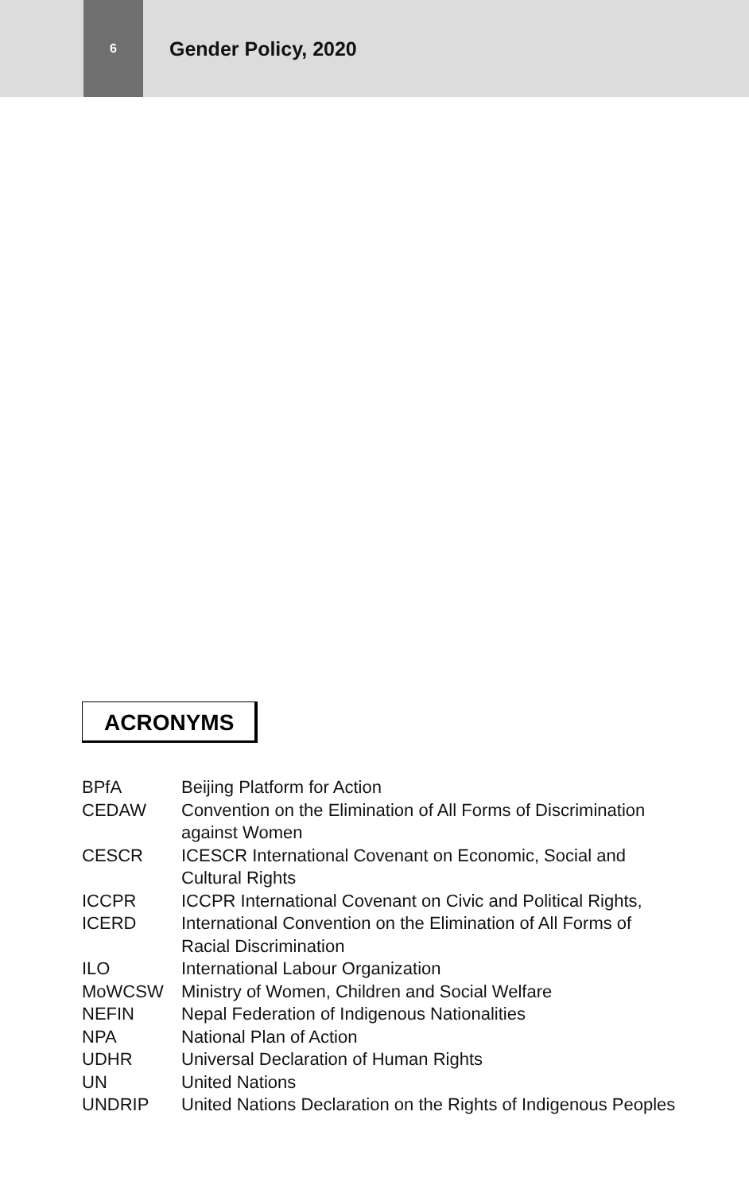6
Gender Policy, 2020
ACRONYMS
| BPfA | Beijing Platform for Action |
| CEDAW | Convention on the Elimination of All Forms of Discrimination against Women |
| CESCR | ICESCR International Covenant on Economic, Social and Cultural Rights |
| ICCPR | ICCPR International Covenant on Civic and Political Rights, |
| ICERD | International Convention on the Elimination of All Forms of Racial Discrimination |
| ILO | International Labour Organization |
| MoWCSW | Ministry of Women, Children and Social Welfare |
| NEFIN | Nepal Federation of Indigenous Nationalities |
| NPA | National Plan of Action |
| UDHR | Universal Declaration of Human Rights |
| UN | United Nations |
| UNDRIP | United Nations Declaration on the Rights of Indigenous Peoples |